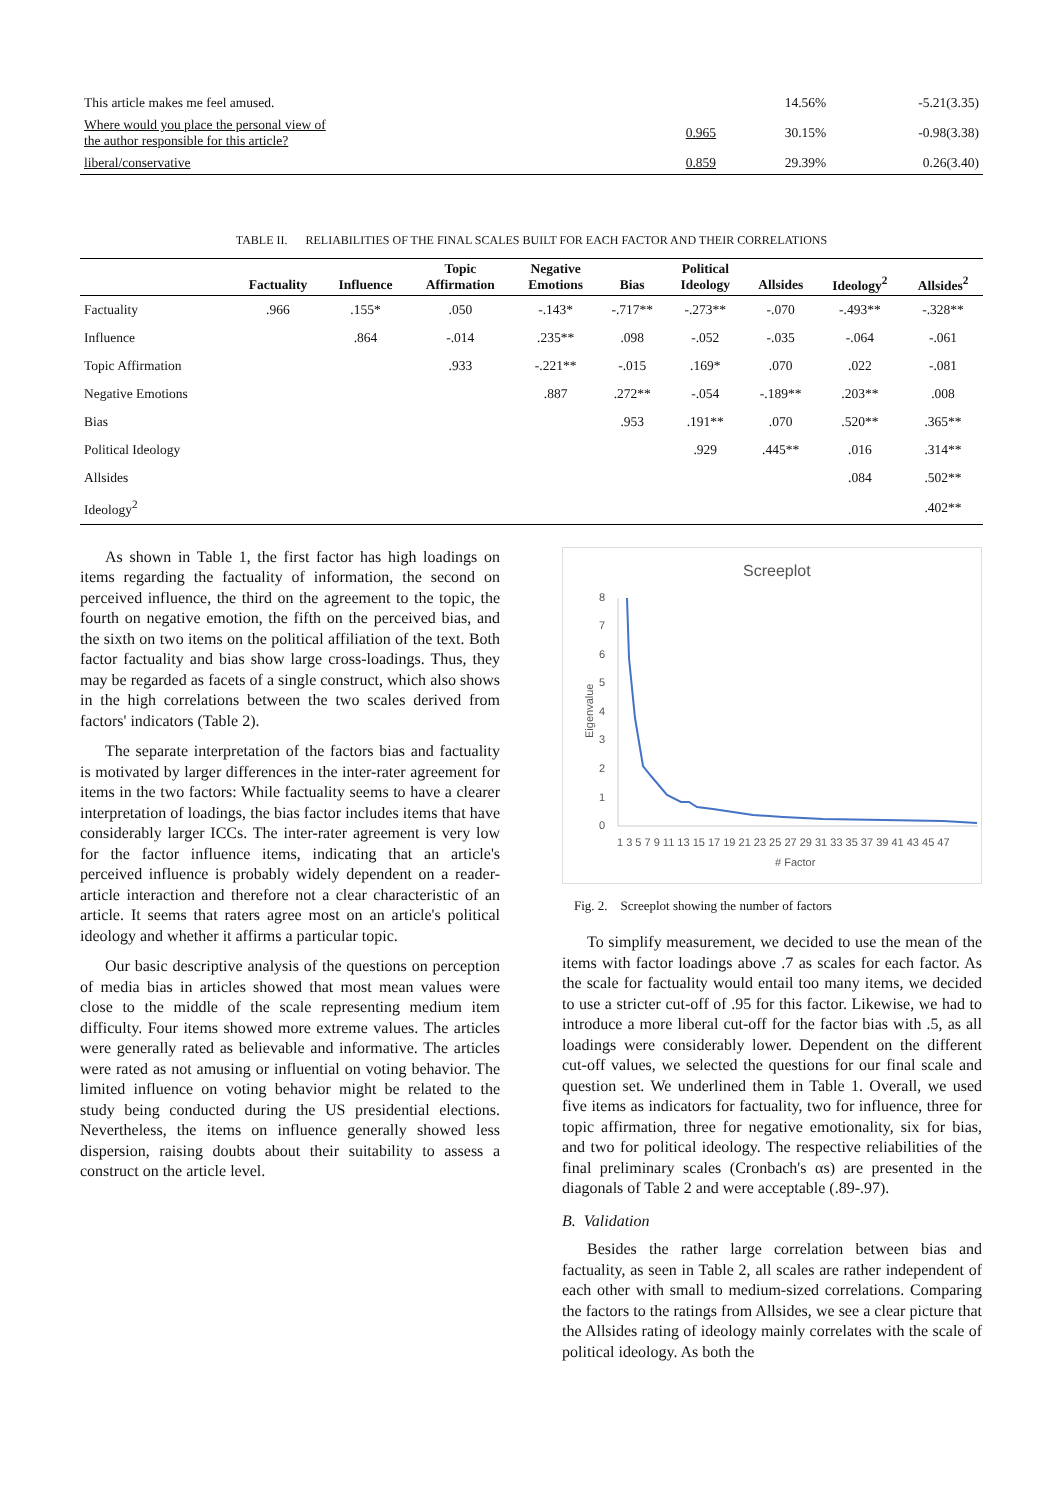| This article makes me feel amused. | | 14.56% | -5.21(3.35) |
| Where would you place the personal view of the author responsible for this article? | 0.965 | 30.15% | -0.98(3.38) |
| liberal/conservative | 0.859 | 29.39% | 0.26(3.40) |
TABLE II. RELIABILITIES OF THE FINAL SCALES BUILT FOR EACH FACTOR AND THEIR CORRELATIONS
| | Factuality | Influence | Topic Affirmation | Negative Emotions | Bias | Political Ideology | Allsides | Ideology<sup>2</sup> | Allsides<sup>2</sup> |
| --- | --- | --- | --- | --- | --- | --- | --- | --- | --- |
| Factuality | .966 | .155* | .050 | -.143* | -.717** | -.273** | -.070 | -.493** | -.328** |
| Influence | | .864 | -.014 | .235** | .098 | -.052 | -.035 | -.064 | -.061 |
| Topic Affirmation | | | .933 | -.221** | -.015 | .169* | .070 | .022 | -.081 |
| Negative Emotions | | | | .887 | .272** | -.054 | -.189** | .203** | .008 |
| Bias | | | | | .953 | .191** | .070 | .520** | .365** |
| Political Ideology | | | | | | .929 | .445** | .016 | .314** |
| Allsides | | | | | | | | .084 | .502** |
| Ideology<sup>2</sup> | | | | | | | | | .402** |
As shown in Table 1, the first factor has high loadings on items regarding the factuality of information, the second on perceived influence, the third on the agreement to the topic, the fourth on negative emotion, the fifth on the perceived bias, and the sixth on two items on the political affiliation of the text. Both factor factuality and bias show large cross-loadings. Thus, they may be regarded as facets of a single construct, which also shows in the high correlations between the two scales derived from factors' indicators (Table 2).
The separate interpretation of the factors bias and factuality is motivated by larger differences in the inter-rater agreement for items in the two factors: While factuality seems to have a clearer interpretation of loadings, the bias factor includes items that have considerably larger ICCs. The inter-rater agreement is very low for the factor influence items, indicating that an article's perceived influence is probably widely dependent on a reader-article interaction and therefore not a clear characteristic of an article. It seems that raters agree most on an article's political ideology and whether it affirms a particular topic.
Our basic descriptive analysis of the questions on perception of media bias in articles showed that most mean values were close to the middle of the scale representing medium item difficulty. Four items showed more extreme values. The articles were generally rated as believable and informative. The articles were rated as not amusing or influential on voting behavior. The limited influence on voting behavior might be related to the study being conducted during the US presidential elections. Nevertheless, the items on influence generally showed less dispersion, raising doubts about their suitability to assess a construct on the article level.
Screeplot
8
7
6
5
4
3
2
1
0
Eigenvalue
1 3 5 7 9 11 13 15 17 19 21 23 25 27 29 31 33 35 37 39 41 43 45 47
# Factor
Fig. 2. Screeplot showing the number of factors
To simplify measurement, we decided to use the mean of the items with factor loadings above .7 as scales for each factor. As the scale for factuality would entail too many items, we decided to use a stricter cut-off of .95 for this factor. Likewise, we had to introduce a more liberal cut-off for the factor bias with .5, as all loadings were considerably lower. Dependent on the different cut-off values, we selected the questions for our final scale and question set. We underlined them in Table 1. Overall, we used five items as indicators for factuality, two for influence, three for topic affirmation, three for negative emotionality, six for bias, and two for political ideology. The respective reliabilities of the final preliminary scales (Cronbach's αs) are presented in the diagonals of Table 2 and were acceptable (.89-.97).
B. Validation
Besides the rather large correlation between bias and factuality, as seen in Table 2, all scales are rather independent of each other with small to medium-sized correlations. Comparing the factors to the ratings from Allsides, we see a clear picture that the Allsides rating of ideology mainly correlates with the scale of political ideology. As both the